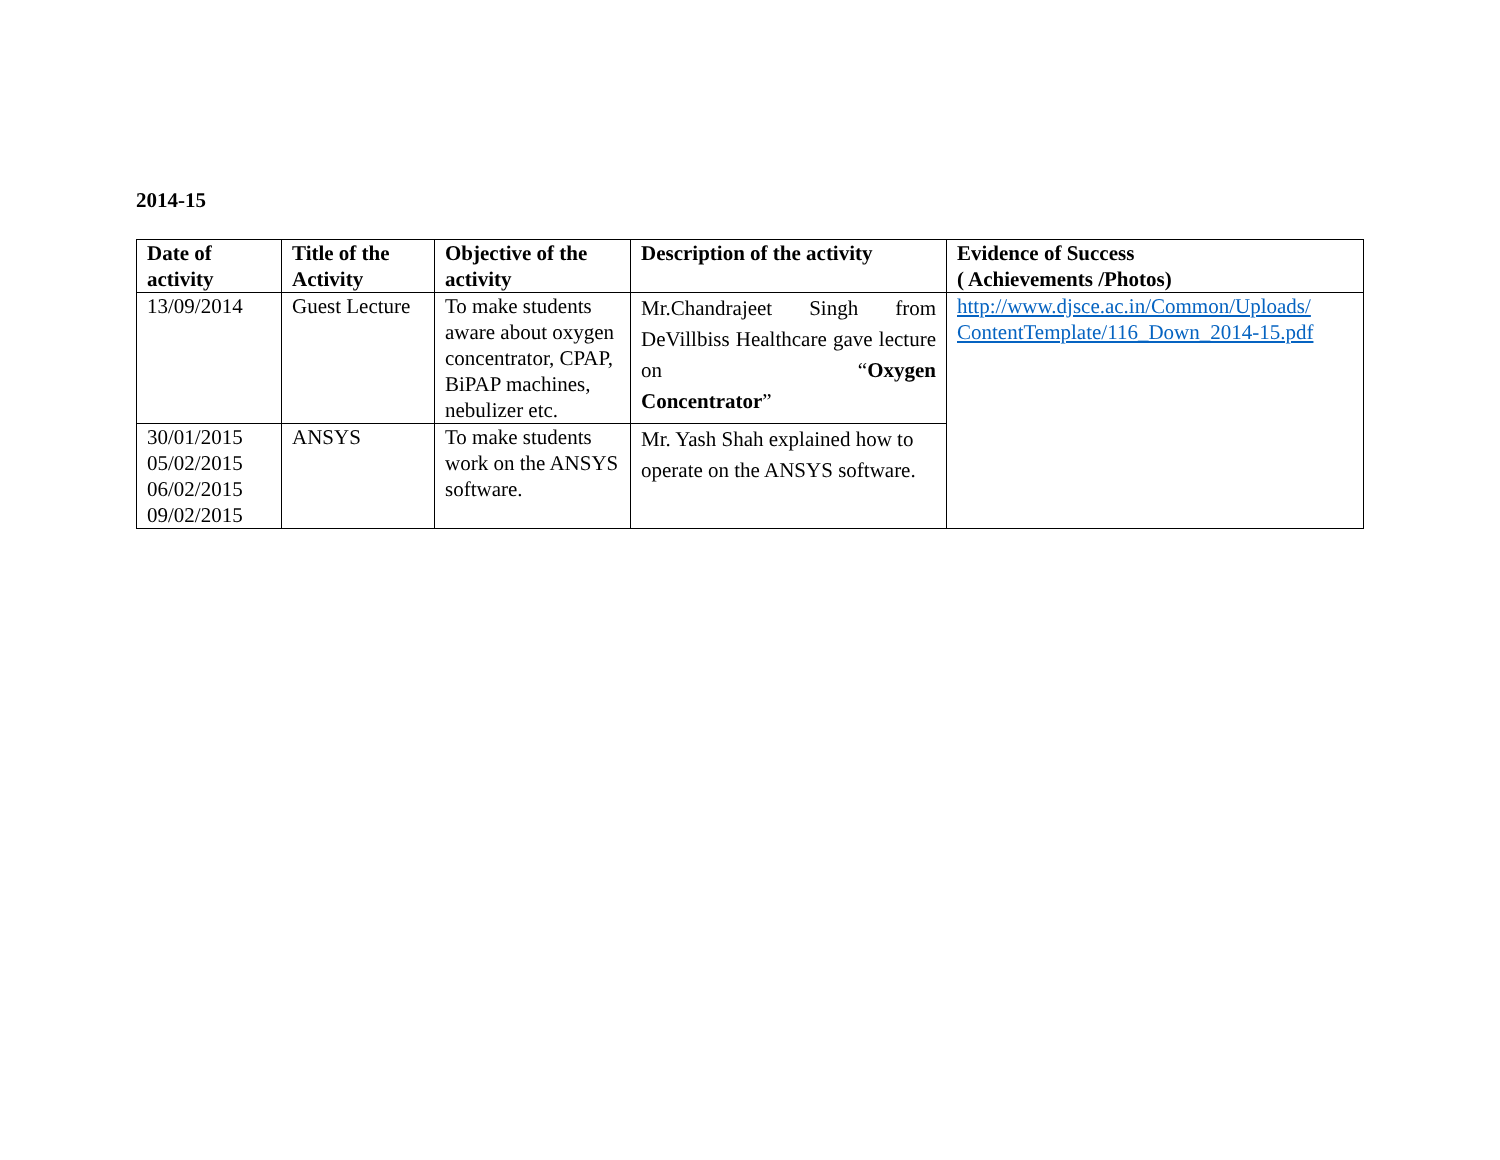2014-15
| Date of activity | Title of the Activity | Objective of the activity | Description of the activity | Evidence of Success ( Achievements /Photos) |
| --- | --- | --- | --- | --- |
| 13/09/2014 | Guest Lecture | To make students aware about oxygen concentrator, CPAP, BiPAP machines, nebulizer etc. | Mr.Chandrajeet Singh from DeVillbiss Healthcare gave lecture on “ Oxygen Concentrator ” | http://www.djsce.ac.in/Common/Uploads/ ContentTemplate/116_Down_2014-15.pdf |
| 30/01/2015 05/02/2015 06/02/2015 09/02/2015 | ANSYS | To make students work on the ANSYS software. | Mr. Yash Shah explained how to operate on the ANSYS software. | |